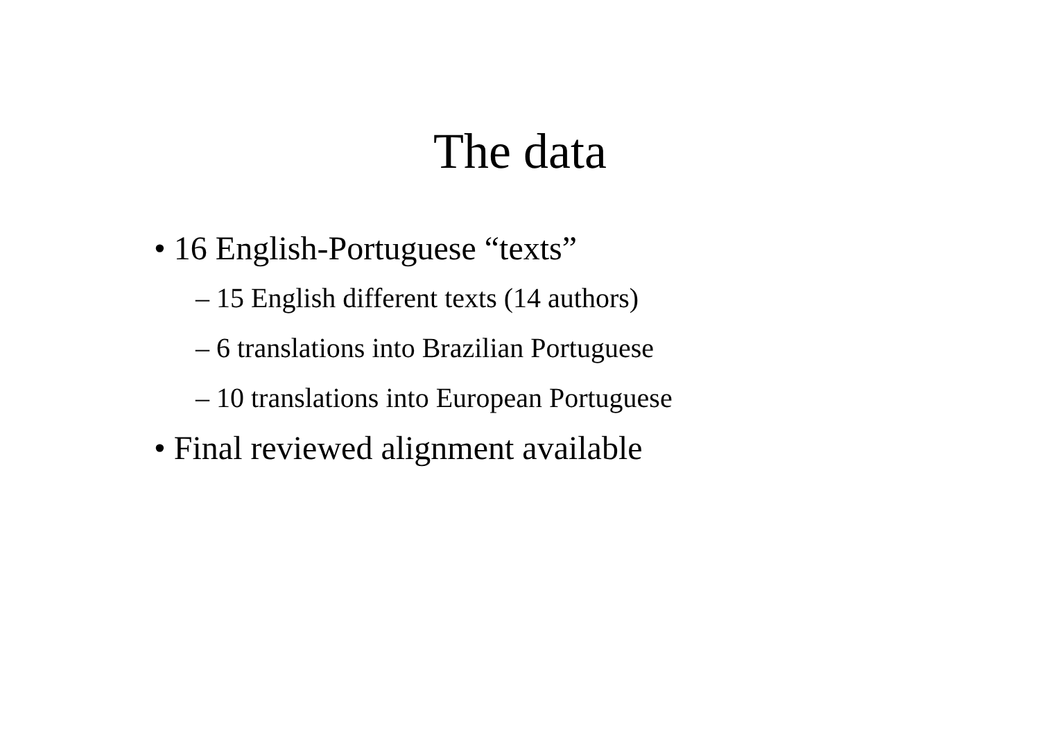The data
• 16 English-Portuguese “texts”
– 15 English different texts (14 authors)
– 6 translations into Brazilian Portuguese
– 10 translations into European Portuguese
• Final reviewed alignment available